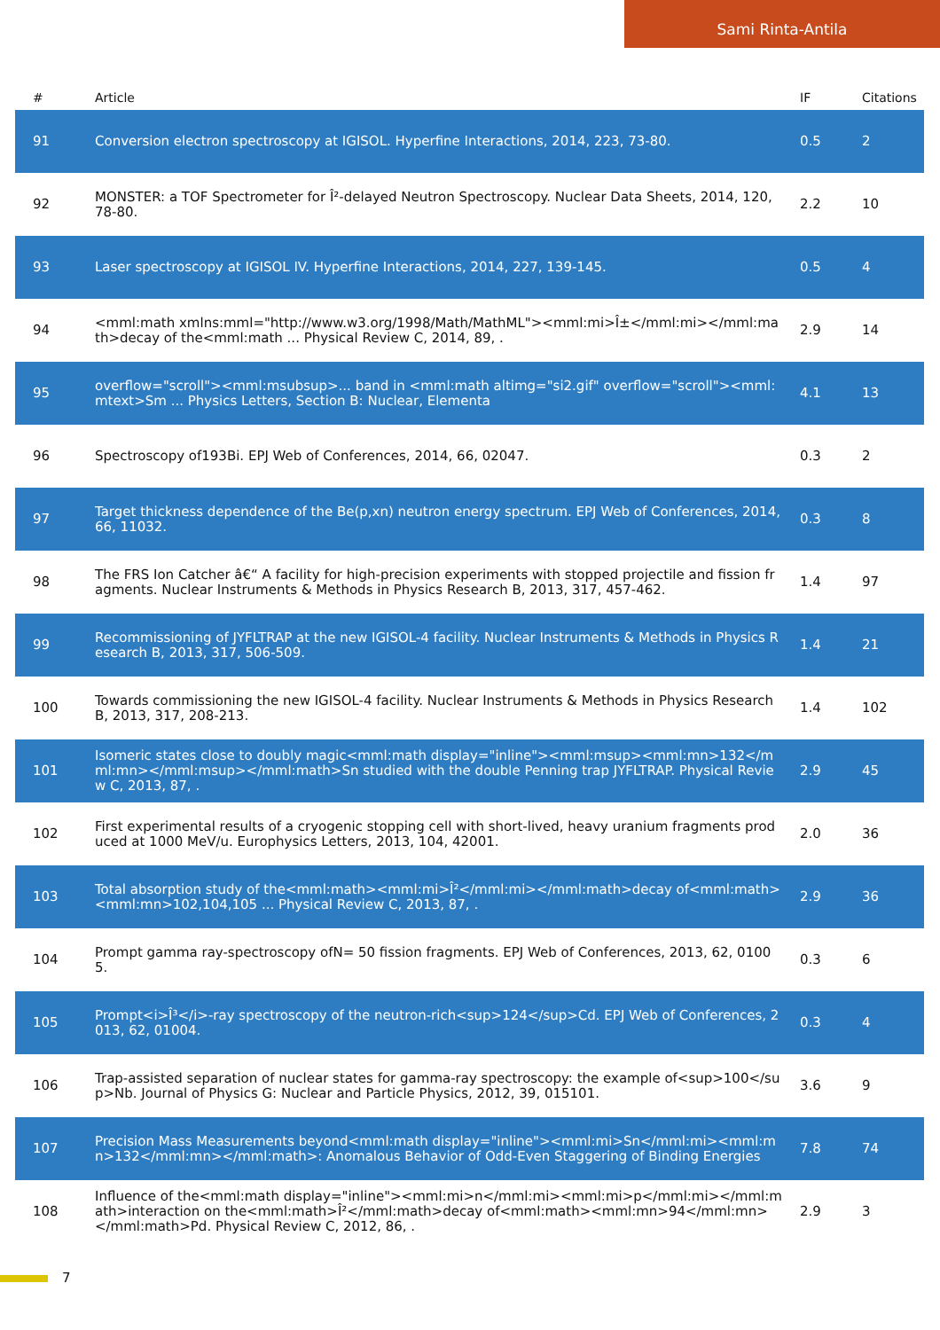Sami Rinta-Antila
| # | Article | IF | Citations |
| --- | --- | --- | --- |
| 91 | Conversion electron spectroscopy at IGISOL. Hyperfine Interactions, 2014, 223, 73-80. | 0.5 | 2 |
| 92 | MONSTER: a TOF Spectrometer for Î²-delayed Neutron Spectroscopy. Nuclear Data Sheets, 2014, 120, 78-80. | 2.2 | 10 |
| 93 | Laser spectroscopy at IGISOL IV. Hyperfine Interactions, 2014, 227, 139-145. | 0.5 | 4 |
| 94 | <mml:math xmlns:mml="http://www.w3.org/1998/Math/MathML"><mml:mi>Î±</mml:mi></mml:math>decay of the<mml:math ... Physical Review C, 2014, 89, . | 2.9 | 14 |
| 95 | overflow="scroll"><mml:msubsup>... band in <mml:math altimg="si2.gif" overflow="scroll"><mml:mtext>Sm ... Physics Letters, Section B: Nuclear, Elementa | 4.1 | 13 |
| 96 | Spectroscopy of193Bi. EPJ Web of Conferences, 2014, 66, 02047. | 0.3 | 2 |
| 97 | Target thickness dependence of the Be(p,xn) neutron energy spectrum. EPJ Web of Conferences, 2014, 66, 11032. | 0.3 | 8 |
| 98 | The FRS Ion Catcher â€“ A facility for high-precision experiments with stopped projectile and fission fragments. Nuclear Instruments & Methods in Physics Research B, 2013, 317, 457-462. | 1.4 | 97 |
| 99 | Recommissioning of JYFLTRAP at the new IGISOL-4 facility. Nuclear Instruments & Methods in Physics Research B, 2013, 317, 506-509. | 1.4 | 21 |
| 100 | Towards commissioning the new IGISOL-4 facility. Nuclear Instruments & Methods in Physics Research B, 2013, 317, 208-213. | 1.4 | 102 |
| 101 | Isomeric states close to doubly magic<mml:math display="inline"><mml:msup><mml:mn>132</mml:mn></mml:msup></mml:math>Sn studied with the double Penning trap JYFLTRAP. Physical Review C, 2013, 87, . | 2.9 | 45 |
| 102 | First experimental results of a cryogenic stopping cell with short-lived, heavy uranium fragments produced at 1000 MeV/u. Europhysics Letters, 2013, 104, 42001. | 2.0 | 36 |
| 103 | Total absorption study of the<mml:math><mml:mi>Î²</mml:mi></mml:math>decay of<mml:math><mml:mn>102,104,105 ... Physical Review C, 2013, 87, . | 2.9 | 36 |
| 104 | Prompt gamma ray-spectroscopy ofN= 50 fission fragments. EPJ Web of Conferences, 2013, 62, 01005. | 0.3 | 6 |
| 105 | Prompt<i>Î³</i>-ray spectroscopy of the neutron-rich<sup>124</sup>Cd. EPJ Web of Conferences, 2013, 62, 01004. | 0.3 | 4 |
| 106 | Trap-assisted separation of nuclear states for gamma-ray spectroscopy: the example of<sup>100</sup>Nb. Journal of Physics G: Nuclear and Particle Physics, 2012, 39, 015101. | 3.6 | 9 |
| 107 | Precision Mass Measurements beyond<mml:math display="inline"><mml:mi>Sn</mml:mi><mml:mn>132</mml:mn></mml:math>: Anomalous Behavior of Odd-Even Staggering of Binding Energies | 7.8 | 74 |
| 108 | Influence of the<mml:math display="inline"><mml:mi>n</mml:mi><mml:mi>p</mml:mi></mml:math>interaction on the<mml:math>Î²</mml:math>decay of<mml:math><mml:mn>94</mml:mn></mml:math>Pd. Physical Review C, 2012, 86, . | 2.9 | 3 |
7